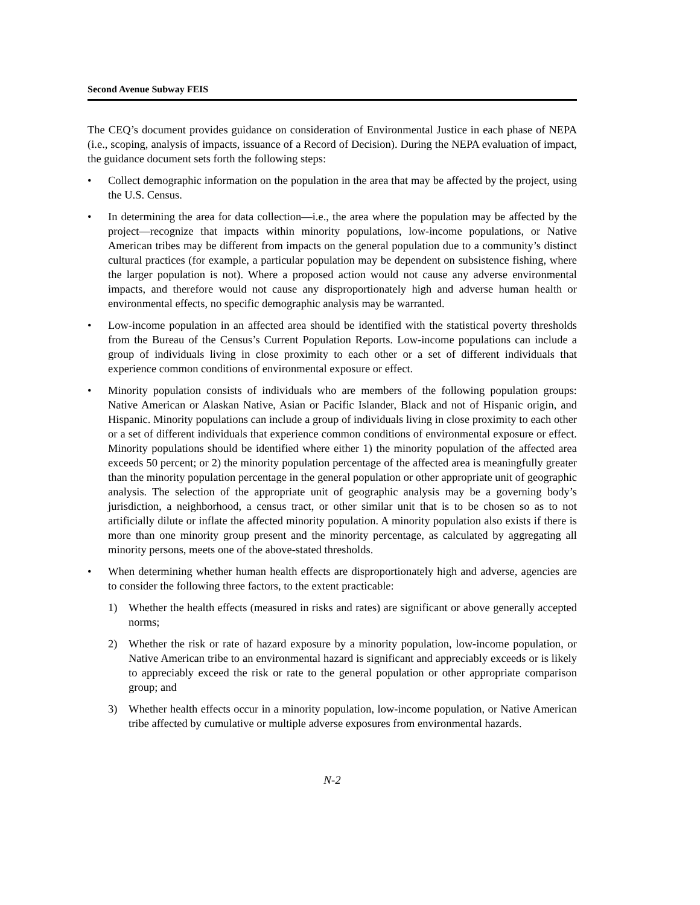Second Avenue Subway FEIS
The CEQ’s document provides guidance on consideration of Environmental Justice in each phase of NEPA (i.e., scoping, analysis of impacts, issuance of a Record of Decision). During the NEPA evaluation of impact, the guidance document sets forth the following steps:
• Collect demographic information on the population in the area that may be affected by the project, using the U.S. Census.
• In determining the area for data collection—i.e., the area where the population may be affected by the project—recognize that impacts within minority populations, low-income populations, or Native American tribes may be different from impacts on the general population due to a community’s distinct cultural practices (for example, a particular population may be dependent on subsistence fishing, where the larger population is not). Where a proposed action would not cause any adverse environmental impacts, and therefore would not cause any disproportionately high and adverse human health or environmental effects, no specific demographic analysis may be warranted.
• Low-income population in an affected area should be identified with the statistical poverty thresholds from the Bureau of the Census’s Current Population Reports. Low-income populations can include a group of individuals living in close proximity to each other or a set of different individuals that experience common conditions of environmental exposure or effect.
• Minority population consists of individuals who are members of the following population groups: Native American or Alaskan Native, Asian or Pacific Islander, Black and not of Hispanic origin, and Hispanic. Minority populations can include a group of individuals living in close proximity to each other or a set of different individuals that experience common conditions of environmental exposure or effect. Minority populations should be identified where either 1) the minority population of the affected area exceeds 50 percent; or 2) the minority population percentage of the affected area is meaningfully greater than the minority population percentage in the general population or other appropriate unit of geographic analysis. The selection of the appropriate unit of geographic analysis may be a governing body’s jurisdiction, a neighborhood, a census tract, or other similar unit that is to be chosen so as to not artificially dilute or inflate the affected minority population. A minority population also exists if there is more than one minority group present and the minority percentage, as calculated by aggregating all minority persons, meets one of the above-stated thresholds.
• When determining whether human health effects are disproportionately high and adverse, agencies are to consider the following three factors, to the extent practicable:
1) Whether the health effects (measured in risks and rates) are significant or above generally accepted norms;
2) Whether the risk or rate of hazard exposure by a minority population, low-income population, or Native American tribe to an environmental hazard is significant and appreciably exceeds or is likely to appreciably exceed the risk or rate to the general population or other appropriate comparison group; and
3) Whether health effects occur in a minority population, low-income population, or Native American tribe affected by cumulative or multiple adverse exposures from environmental hazards.
N-2